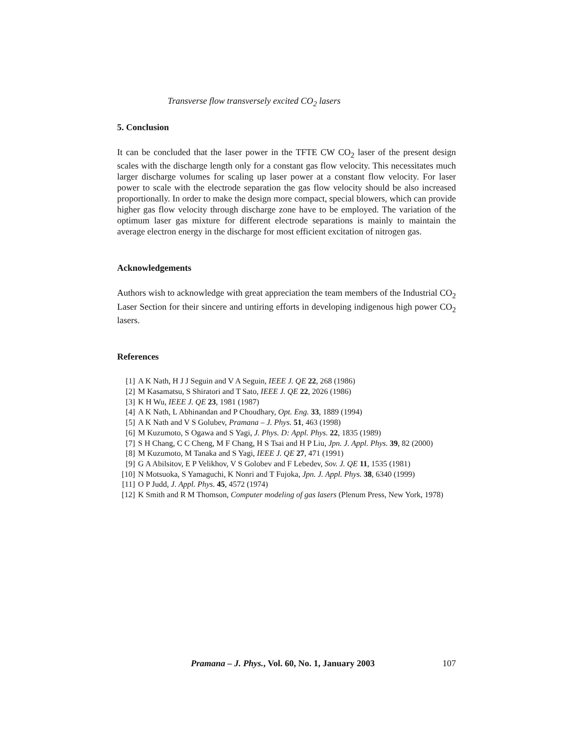Transverse flow transversely excited CO<sub>2</sub> lasers
5. Conclusion
It can be concluded that the laser power in the TFTE CW CO<sub>2</sub> laser of the present design scales with the discharge length only for a constant gas flow velocity. This necessitates much larger discharge volumes for scaling up laser power at a constant flow velocity. For laser power to scale with the electrode separation the gas flow velocity should be also increased proportionally. In order to make the design more compact, special blowers, which can provide higher gas flow velocity through discharge zone have to be employed. The variation of the optimum laser gas mixture for different electrode separations is mainly to maintain the average electron energy in the discharge for most efficient excitation of nitrogen gas.
Acknowledgements
Authors wish to acknowledge with great appreciation the team members of the Industrial CO<sub>2</sub> Laser Section for their sincere and untiring efforts in developing indigenous high power CO<sub>2</sub> lasers.
References
[1] A K Nath, H J J Seguin and V A Seguin, IEEE J. QE 22, 268 (1986)
[2] M Kasamatsu, S Shiratori and T Sato, IEEE J. QE 22, 2026 (1986)
[3] K H Wu, IEEE J. QE 23, 1981 (1987)
[4] A K Nath, L Abhinandan and P Choudhary, Opt. Eng. 33, 1889 (1994)
[5] A K Nath and V S Golubev, Pramana – J. Phys. 51, 463 (1998)
[6] M Kuzumoto, S Ogawa and S Yagi, J. Phys. D: Appl. Phys. 22, 1835 (1989)
[7] S H Chang, C C Cheng, M F Chang, H S Tsai and H P Liu, Jpn. J. Appl. Phys. 39, 82 (2000)
[8] M Kuzumoto, M Tanaka and S Yagi, IEEE J. QE 27, 471 (1991)
[9] G A Abilsitov, E P Velikhov, V S Golobev and F Lebedev, Sov. J. QE 11, 1535 (1981)
[10] N Motsuoka, S Yamaguchi, K Nonri and T Fujoka, Jpn. J. Appl. Phys. 38, 6340 (1999)
[11] O P Judd, J. Appl. Phys. 45, 4572 (1974)
[12] K Smith and R M Thomson, Computer modeling of gas lasers (Plenum Press, New York, 1978)
Pramana – J. Phys., Vol. 60, No. 1, January 2003 107